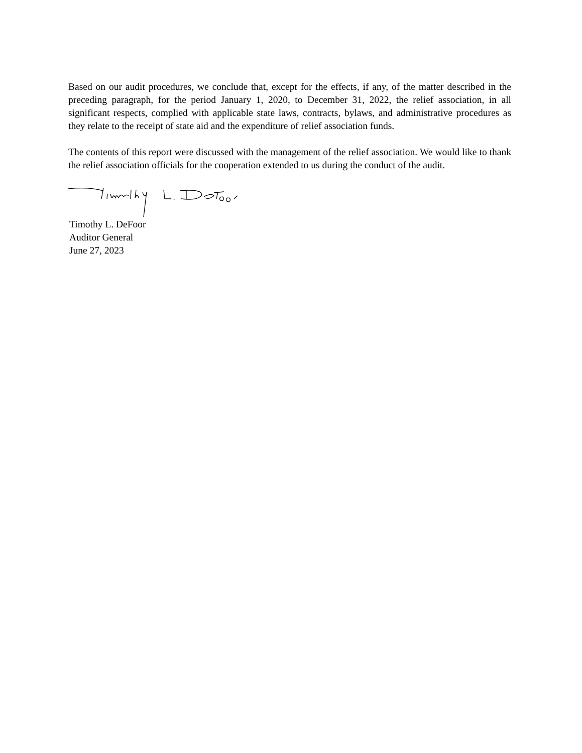Based on our audit procedures, we conclude that, except for the effects, if any, of the matter described in the preceding paragraph, for the period January 1, 2020, to December 31, 2022, the relief association, in all significant respects, complied with applicable state laws, contracts, bylaws, and administrative procedures as they relate to the receipt of state aid and the expenditure of relief association funds.
The contents of this report were discussed with the management of the relief association. We would like to thank the relief association officials for the cooperation extended to us during the conduct of the audit.
Timothy L. DeFoor
Auditor General
June 27, 2023